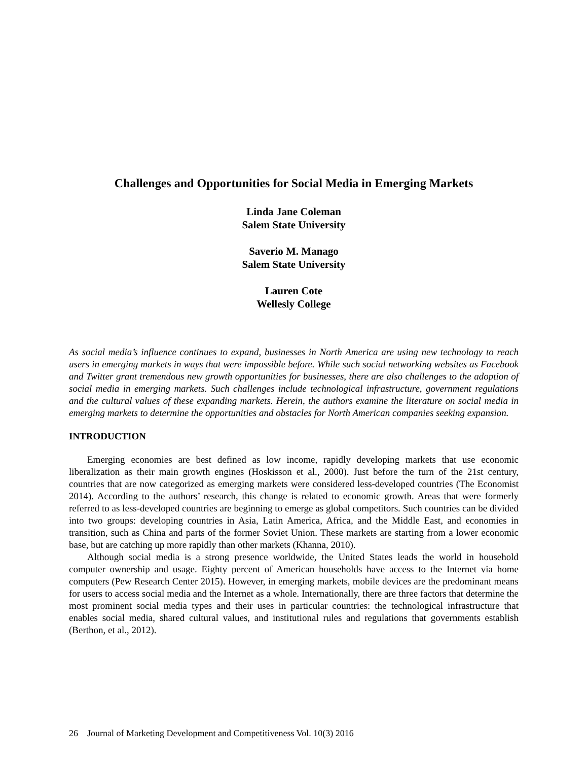Challenges and Opportunities for Social Media in Emerging Markets
Linda Jane Coleman
Salem State University
Saverio M. Manago
Salem State University
Lauren Cote
Wellesly College
As social media’s influence continues to expand, businesses in North America are using new technology to reach users in emerging markets in ways that were impossible before. While such social networking websites as Facebook and Twitter grant tremendous new growth opportunities for businesses, there are also challenges to the adoption of social media in emerging markets. Such challenges include technological infrastructure, government regulations and the cultural values of these expanding markets. Herein, the authors examine the literature on social media in emerging markets to determine the opportunities and obstacles for North American companies seeking expansion.
INTRODUCTION
Emerging economies are best defined as low income, rapidly developing markets that use economic liberalization as their main growth engines (Hoskisson et al., 2000). Just before the turn of the 21st century, countries that are now categorized as emerging markets were considered less-developed countries (The Economist 2014). According to the authors’ research, this change is related to economic growth. Areas that were formerly referred to as less-developed countries are beginning to emerge as global competitors. Such countries can be divided into two groups: developing countries in Asia, Latin America, Africa, and the Middle East, and economies in transition, such as China and parts of the former Soviet Union. These markets are starting from a lower economic base, but are catching up more rapidly than other markets (Khanna, 2010).
Although social media is a strong presence worldwide, the United States leads the world in household computer ownership and usage. Eighty percent of American households have access to the Internet via home computers (Pew Research Center 2015). However, in emerging markets, mobile devices are the predominant means for users to access social media and the Internet as a whole. Internationally, there are three factors that determine the most prominent social media types and their uses in particular countries: the technological infrastructure that enables social media, shared cultural values, and institutional rules and regulations that governments establish (Berthon, et al., 2012).
26 Journal of Marketing Development and Competitiveness Vol. 10(3) 2016